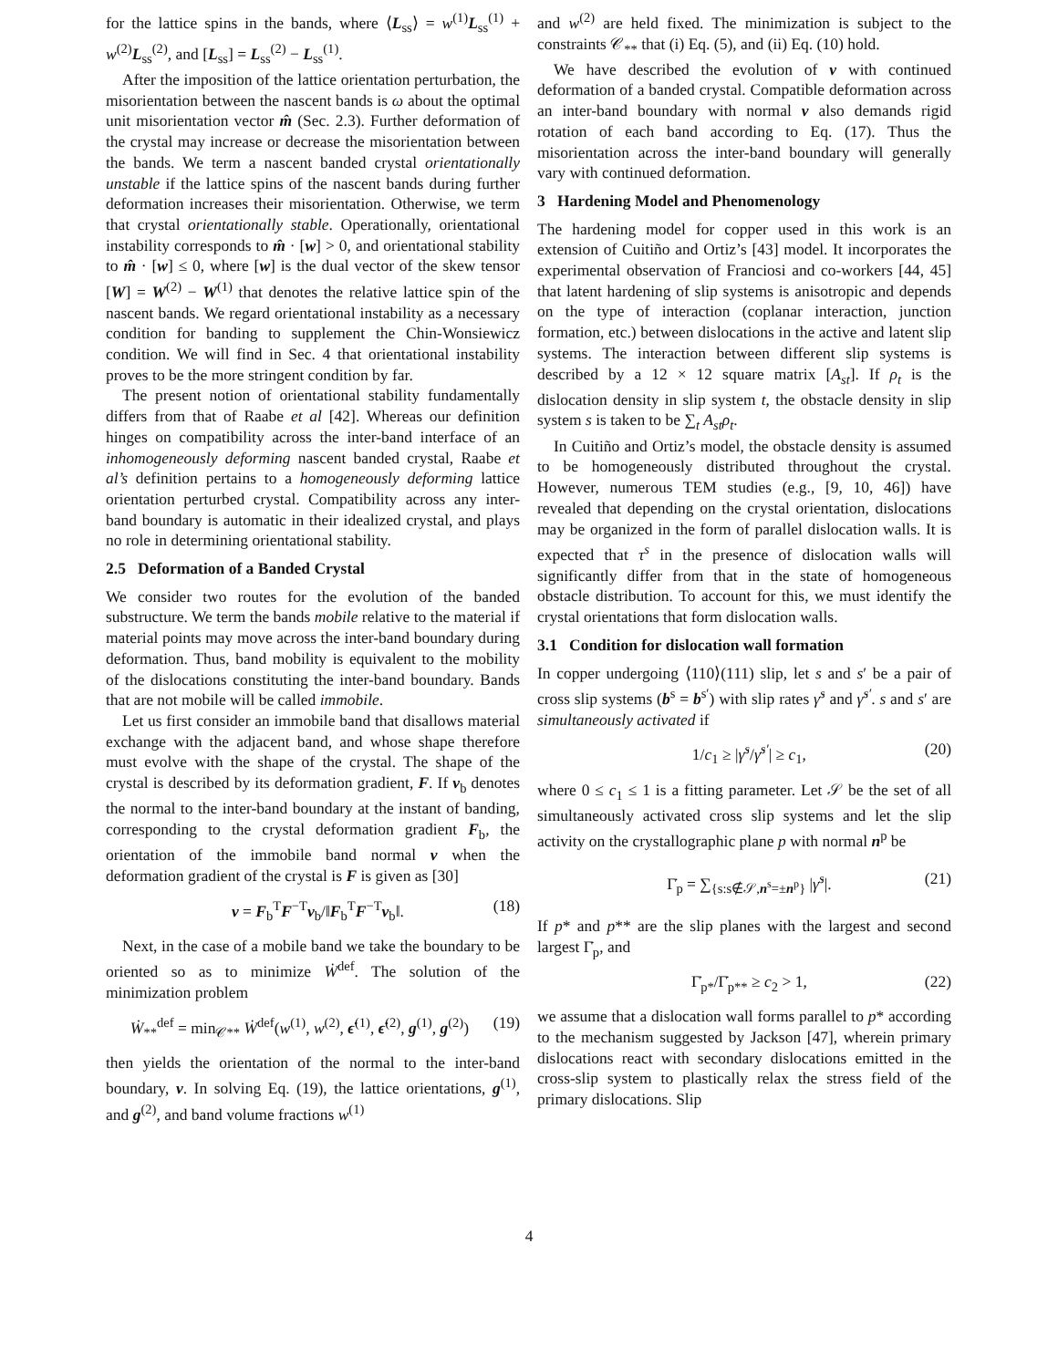for the lattice spins in the bands, where ⟨L<sub>ss</sub>⟩ = w<sup>(1)</sup>L<sub>ss</sub><sup>(1)</sup> + w<sup>(2)</sup>L<sub>ss</sub><sup>(2)</sup>, and [L<sub>ss</sub>] = L<sub>ss</sub><sup>(2)</sup> − L<sub>ss</sub><sup>(1)</sup>.
After the imposition of the lattice orientation perturbation, the misorientation between the nascent bands is ω about the optimal unit misorientation vector m̂ (Sec. 2.3). Further deformation of the crystal may increase or decrease the misorientation between the bands. We term a nascent banded crystal orientationally unstable if the lattice spins of the nascent bands during further deformation increases their misorientation. Otherwise, we term that crystal orientationally stable. Operationally, orientational instability corresponds to m̂ · [w] > 0, and orientational stability to m̂ · [w] ≤ 0, where [w] is the dual vector of the skew tensor [W] = W<sup>(2)</sup> − W<sup>(1)</sup> that denotes the relative lattice spin of the nascent bands. We regard orientational instability as a necessary condition for banding to supplement the Chin-Wonsiewicz condition. We will find in Sec. 4 that orientational instability proves to be the more stringent condition by far.
The present notion of orientational stability fundamentally differs from that of Raabe et al [42]. Whereas our definition hinges on compatibility across the inter-band interface of an inhomogeneously deforming nascent banded crystal, Raabe et al’s definition pertains to a homogeneously deforming lattice orientation perturbed crystal. Compatibility across any inter-band boundary is automatic in their idealized crystal, and plays no role in determining orientational stability.
2.5 Deformation of a Banded Crystal
We consider two routes for the evolution of the banded substructure. We term the bands mobile relative to the material if material points may move across the inter-band boundary during deformation. Thus, band mobility is equivalent to the mobility of the dislocations constituting the inter-band boundary. Bands that are not mobile will be called immobile.
Let us first consider an immobile band that disallows material exchange with the adjacent band, and whose shape therefore must evolve with the shape of the crystal. The shape of the crystal is described by its deformation gradient, F. If ν<sub>b</sub> denotes the normal to the inter-band boundary at the instant of banding, corresponding to the crystal deformation gradient F<sub>b</sub>, the orientation of the immobile band normal ν when the deformation gradient of the crystal is F is given as [30]
ν = F<sub>b</sub><sup>T</sup>F<sup>−T</sup>ν<sub>b</sub>/‖F<sub>b</sub><sup>T</sup>F<sup>−T</sup>ν<sub>b</sub>‖. (18)
Next, in the case of a mobile band we take the boundary to be oriented so as to minimize Ẇ<sup>def</sup>. The solution of the minimization problem
Ẇ<sub>**</sub><sup>def</sup> = min<sub>𝒞**</sub> Ẇ<sup>def</sup>(w<sup>(1)</sup>, w<sup>(2)</sup>, ϵ̇<sup>(1)</sup>, ϵ̇<sup>(2)</sup>, g<sup>(1)</sup>, g<sup>(2)</sup>) (19)
then yields the orientation of the normal to the inter-band boundary, ν. In solving Eq. (19), the lattice orientations, g<sup>(1)</sup>, and g<sup>(2)</sup>, and band volume fractions w<sup>(1)</sup>
and w<sup>(2)</sup> are held fixed. The minimization is subject to the constraints 𝒞<sub>**</sub> that (i) Eq. (5), and (ii) Eq. (10) hold.
We have described the evolution of ν with continued deformation of a banded crystal. Compatible deformation across an inter-band boundary with normal ν also demands rigid rotation of each band according to Eq. (17). Thus the misorientation across the inter-band boundary will generally vary with continued deformation.
3 Hardening Model and Phenomenology
The hardening model for copper used in this work is an extension of Cuitiño and Ortiz’s [43] model. It incorporates the experimental observation of Franciosi and co-workers [44, 45] that latent hardening of slip systems is anisotropic and depends on the type of interaction (coplanar interaction, junction formation, etc.) between dislocations in the active and latent slip systems. The interaction between different slip systems is described by a 12 × 12 square matrix [A<sub>st</sub>]. If ρ<sub>t</sub> is the dislocation density in slip system t, the obstacle density in slip system s is taken to be ∑<sub>t</sub> A<sub>st</sub>ρ<sub>t</sub>.
In Cuitiño and Ortiz’s model, the obstacle density is assumed to be homogeneously distributed throughout the crystal. However, numerous TEM studies (e.g., [9, 10, 46]) have revealed that depending on the crystal orientation, dislocations may be organized in the form of parallel dislocation walls. It is expected that τ<sup>s</sup> in the presence of dislocation walls will significantly differ from that in the state of homogeneous obstacle distribution. To account for this, we must identify the crystal orientations that form dislocation walls.
3.1 Condition for dislocation wall formation
In copper undergoing ⟨110⟩(111) slip, let s and s′ be a pair of cross slip systems (b<sup>s</sup> = b<sup>s′</sup>) with slip rates γ̇<sup>s</sup> and γ̇<sup>s′</sup>. s and s′ are simultaneously activated if
1/c<sub>1</sub> ≥ |γ̇<sup>s</sup>/γ̇<sup>s′</sup>| ≥ c<sub>1</sub>, (20)
where 0 ≤ c<sub>1</sub> ≤ 1 is a fitting parameter. Let 𝒮 be the set of all simultaneously activated cross slip systems and let the slip activity on the crystallographic plane p with normal n<sup>p</sup> be
Γ̇<sub>p</sub> = ∑<sub>{s:s∉𝒮,n<sup>s</sup>=±n<sup>p</sup>}</sub> |γ̇<sup>s</sup>|. (21)
If p* and p** are the slip planes with the largest and second largest Γ̇<sub>p</sub>, and
Γ̇<sub>p*</sub>/Γ̇<sub>p**</sub> ≥ c<sub>2</sub> > 1, (22)
we assume that a dislocation wall forms parallel to p* according to the mechanism suggested by Jackson [47], wherein primary dislocations react with secondary dislocations emitted in the cross-slip system to plastically relax the stress field of the primary dislocations. Slip
4